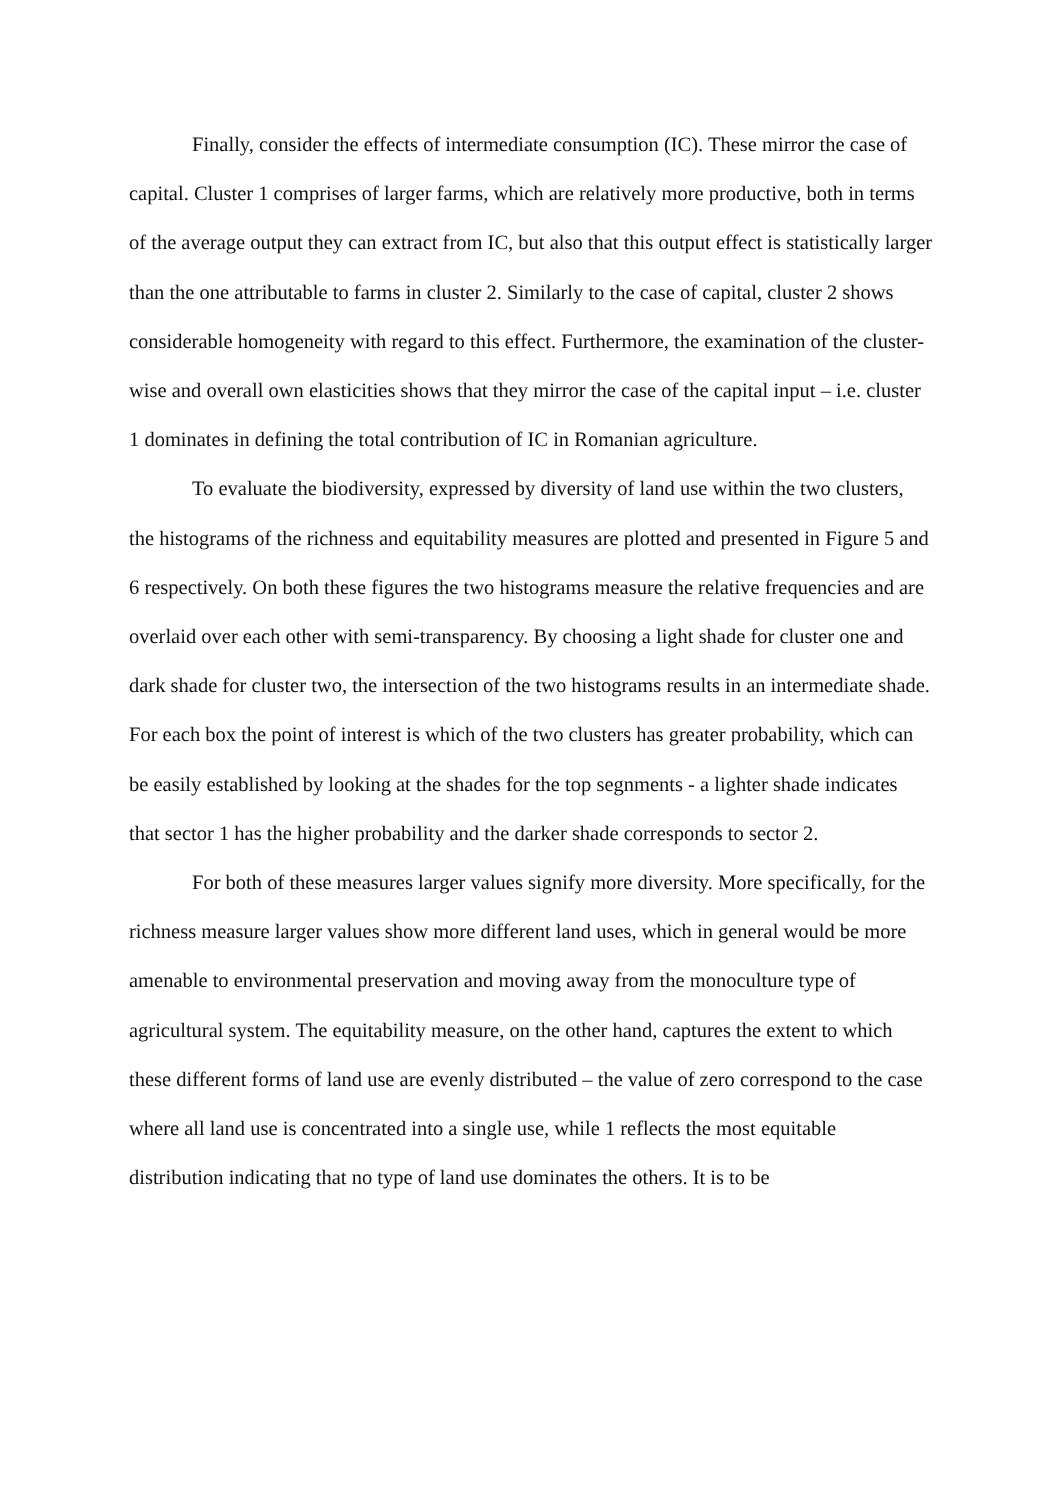Finally, consider the effects of intermediate consumption (IC). These mirror the case of capital. Cluster 1 comprises of larger farms, which are relatively more productive, both in terms of the average output they can extract from IC, but also that this output effect is statistically larger than the one attributable to farms in cluster 2. Similarly to the case of capital, cluster 2 shows considerable homogeneity with regard to this effect. Furthermore, the examination of the cluster-wise and overall own elasticities shows that they mirror the case of the capital input – i.e. cluster 1 dominates in defining the total contribution of IC in Romanian agriculture.
To evaluate the biodiversity, expressed by diversity of land use within the two clusters, the histograms of the richness and equitability measures are plotted and presented in Figure 5 and 6 respectively. On both these figures the two histograms measure the relative frequencies and are overlaid over each other with semi-transparency. By choosing a light shade for cluster one and dark shade for cluster two, the intersection of the two histograms results in an intermediate shade. For each box the point of interest is which of the two clusters has greater probability, which can be easily established by looking at the shades for the top segnments - a lighter shade indicates that sector 1 has the higher probability and the darker shade corresponds to sector 2.
For both of these measures larger values signify more diversity. More specifically, for the richness measure larger values show more different land uses, which in general would be more amenable to environmental preservation and moving away from the monoculture type of agricultural system. The equitability measure, on the other hand, captures the extent to which these different forms of land use are evenly distributed – the value of zero correspond to the case where all land use is concentrated into a single use, while 1 reflects the most equitable distribution indicating that no type of land use dominates the others. It is to be